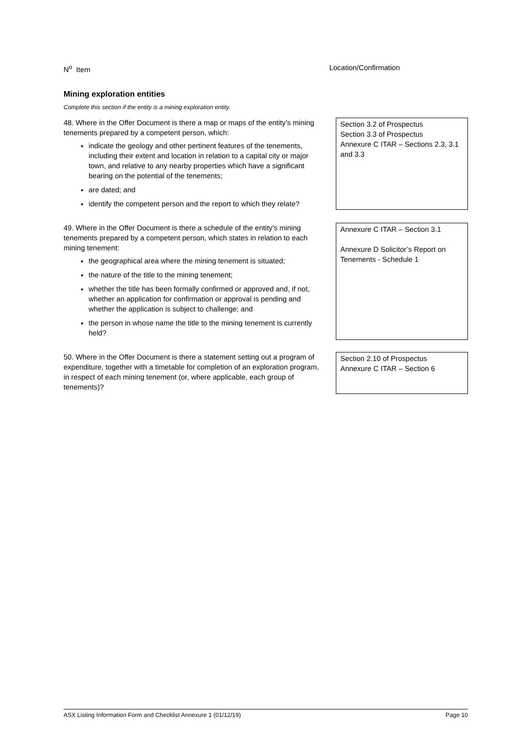N<sup>o</sup> Item Location/Confirmation
Mining exploration entities
Complete this section if the entity is a mining exploration entity.
48. Where in the Offer Document is there a map or maps of the entity’s mining tenements prepared by a competent person, which:
indicate the geology and other pertinent features of the tenements, including their extent and location in relation to a capital city or major town, and relative to any nearby properties which have a significant bearing on the potential of the tenements;
are dated; and
identify the competent person and the report to which they relate?
Section 3.2 of Prospectus
Section 3.3 of Prospectus
Annexure C ITAR – Sections 2.3, 3.1 and 3.3
49. Where in the Offer Document is there a schedule of the entity’s mining tenements prepared by a competent person, which states in relation to each mining tenement:
the geographical area where the mining tenement is situated;
the nature of the title to the mining tenement;
whether the title has been formally confirmed or approved and, if not, whether an application for confirmation or approval is pending and whether the application is subject to challenge; and
the person in whose name the title to the mining tenement is currently held?
Annexure C ITAR – Section 3.1
Annexure D Solicitor’s Report on Tenements - Schedule 1
50. Where in the Offer Document is there a statement setting out a program of expenditure, together with a timetable for completion of an exploration program, in respect of each mining tenement (or, where applicable, each group of tenements)?
Section 2.10 of Prospectus
Annexure C ITAR – Section 6
ASX Listing Information Form and Checklist Annexure 1 (01/12/19) Page 10